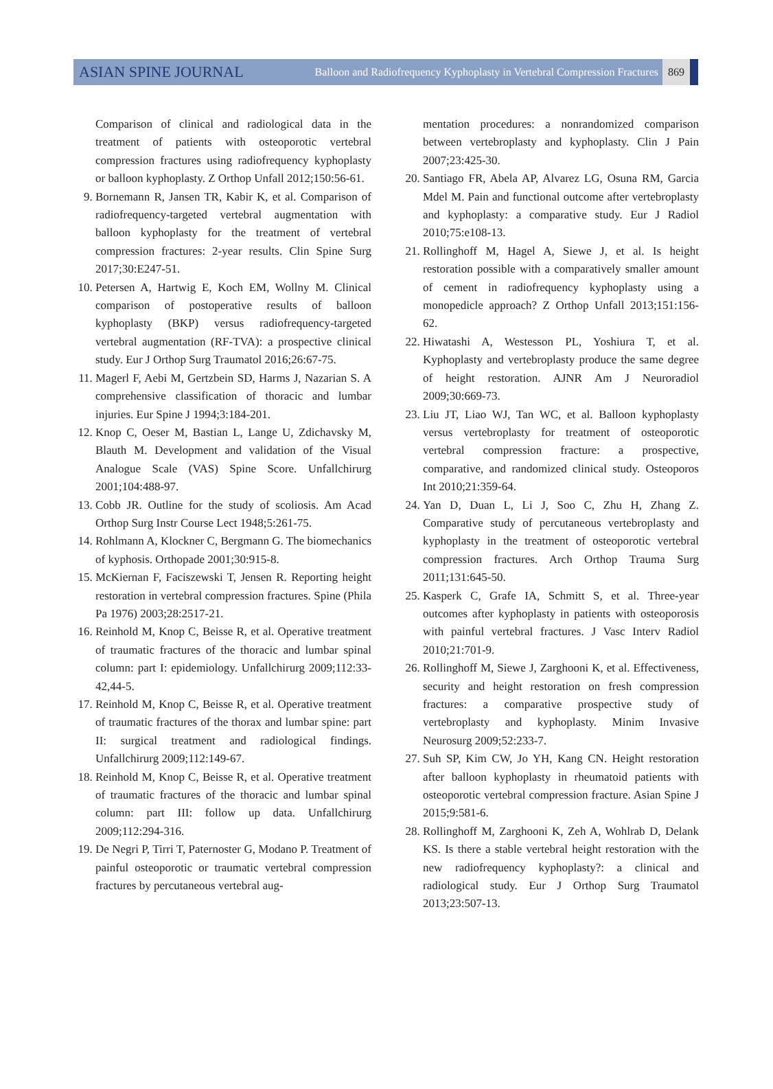ASIAN SPINE JOURNAL
Balloon and Radiofrequency Kyphoplasty in Vertebral Compression Fractures
869
Comparison of clinical and radiological data in the treatment of patients with osteoporotic vertebral compression fractures using radiofrequency kyphoplasty or balloon kyphoplasty. Z Orthop Unfall 2012;150:56-61.
9. Bornemann R, Jansen TR, Kabir K, et al. Comparison of radiofrequency-targeted vertebral augmentation with balloon kyphoplasty for the treatment of vertebral compression fractures: 2-year results. Clin Spine Surg 2017;30:E247-51.
10. Petersen A, Hartwig E, Koch EM, Wollny M. Clinical comparison of postoperative results of balloon kyphoplasty (BKP) versus radiofrequency-targeted vertebral augmentation (RF-TVA): a prospective clinical study. Eur J Orthop Surg Traumatol 2016;26:67-75.
11. Magerl F, Aebi M, Gertzbein SD, Harms J, Nazarian S. A comprehensive classification of thoracic and lumbar injuries. Eur Spine J 1994;3:184-201.
12. Knop C, Oeser M, Bastian L, Lange U, Zdichavsky M, Blauth M. Development and validation of the Visual Analogue Scale (VAS) Spine Score. Unfallchirurg 2001;104:488-97.
13. Cobb JR. Outline for the study of scoliosis. Am Acad Orthop Surg Instr Course Lect 1948;5:261-75.
14. Rohlmann A, Klockner C, Bergmann G. The biomechanics of kyphosis. Orthopade 2001;30:915-8.
15. McKiernan F, Faciszewski T, Jensen R. Reporting height restoration in vertebral compression fractures. Spine (Phila Pa 1976) 2003;28:2517-21.
16. Reinhold M, Knop C, Beisse R, et al. Operative treatment of traumatic fractures of the thoracic and lumbar spinal column: part I: epidemiology. Unfallchirurg 2009;112:33-42,44-5.
17. Reinhold M, Knop C, Beisse R, et al. Operative treatment of traumatic fractures of the thorax and lumbar spine: part II: surgical treatment and radiological findings. Unfallchirurg 2009;112:149-67.
18. Reinhold M, Knop C, Beisse R, et al. Operative treatment of traumatic fractures of the thoracic and lumbar spinal column: part III: follow up data. Unfallchirurg 2009;112:294-316.
19. De Negri P, Tirri T, Paternoster G, Modano P. Treatment of painful osteoporotic or traumatic vertebral compression fractures by percutaneous vertebral aug-
mentation procedures: a nonrandomized comparison between vertebroplasty and kyphoplasty. Clin J Pain 2007;23:425-30.
20. Santiago FR, Abela AP, Alvarez LG, Osuna RM, Garcia Mdel M. Pain and functional outcome after vertebroplasty and kyphoplasty: a comparative study. Eur J Radiol 2010;75:e108-13.
21. Rollinghoff M, Hagel A, Siewe J, et al. Is height restoration possible with a comparatively smaller amount of cement in radiofrequency kyphoplasty using a monopedicle approach? Z Orthop Unfall 2013;151:156-62.
22. Hiwatashi A, Westesson PL, Yoshiura T, et al. Kyphoplasty and vertebroplasty produce the same degree of height restoration. AJNR Am J Neuroradiol 2009;30:669-73.
23. Liu JT, Liao WJ, Tan WC, et al. Balloon kyphoplasty versus vertebroplasty for treatment of osteoporotic vertebral compression fracture: a prospective, comparative, and randomized clinical study. Osteoporos Int 2010;21:359-64.
24. Yan D, Duan L, Li J, Soo C, Zhu H, Zhang Z. Comparative study of percutaneous vertebroplasty and kyphoplasty in the treatment of osteoporotic vertebral compression fractures. Arch Orthop Trauma Surg 2011;131:645-50.
25. Kasperk C, Grafe IA, Schmitt S, et al. Three-year outcomes after kyphoplasty in patients with osteoporosis with painful vertebral fractures. J Vasc Interv Radiol 2010;21:701-9.
26. Rollinghoff M, Siewe J, Zarghooni K, et al. Effectiveness, security and height restoration on fresh compression fractures: a comparative prospective study of vertebroplasty and kyphoplasty. Minim Invasive Neurosurg 2009;52:233-7.
27. Suh SP, Kim CW, Jo YH, Kang CN. Height restoration after balloon kyphoplasty in rheumatoid patients with osteoporotic vertebral compression fracture. Asian Spine J 2015;9:581-6.
28. Rollinghoff M, Zarghooni K, Zeh A, Wohlrab D, Delank KS. Is there a stable vertebral height restoration with the new radiofrequency kyphoplasty?: a clinical and radiological study. Eur J Orthop Surg Traumatol 2013;23:507-13.